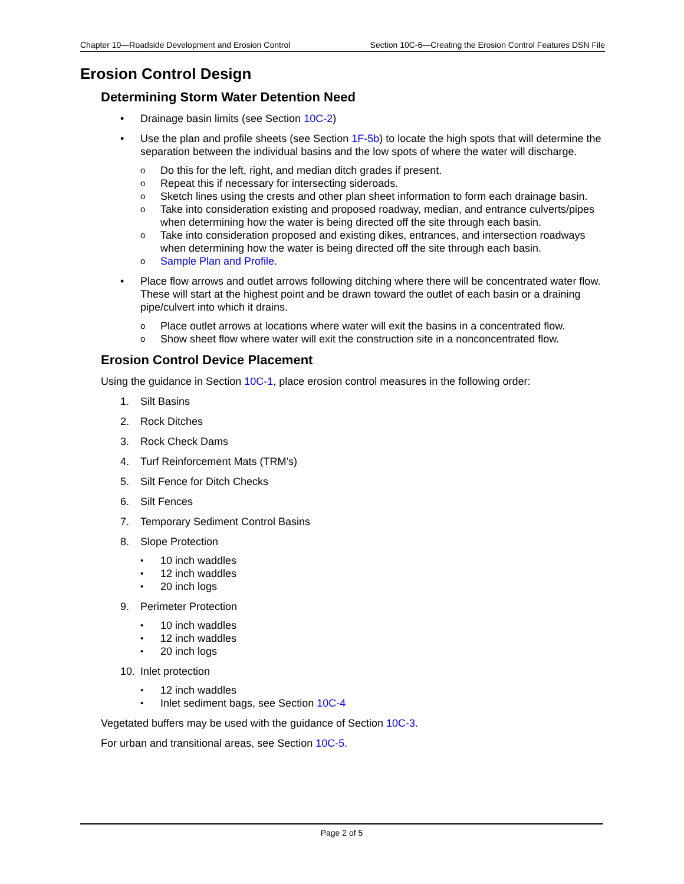Chapter 10—Roadside Development and Erosion Control Section 10C-6—Creating the Erosion Control Features DSN File
Erosion Control Design
Determining Storm Water Detention Need
• Drainage basin limits (see Section 10C-2)
• Use the plan and profile sheets (see Section 1F-5b) to locate the high spots that will determine the separation between the individual basins and the low spots of where the water will discharge.
o Do this for the left, right, and median ditch grades if present.
o Repeat this if necessary for intersecting sideroads.
o Sketch lines using the crests and other plan sheet information to form each drainage basin.
o Take into consideration existing and proposed roadway, median, and entrance culverts/pipes when determining how the water is being directed off the site through each basin.
o Take into consideration proposed and existing dikes, entrances, and intersection roadways when determining how the water is being directed off the site through each basin.
o Sample Plan and Profile.
• Place flow arrows and outlet arrows following ditching where there will be concentrated water flow. These will start at the highest point and be drawn toward the outlet of each basin or a draining pipe/culvert into which it drains.
o Place outlet arrows at locations where water will exit the basins in a concentrated flow.
o Show sheet flow where water will exit the construction site in a nonconcentrated flow.
Erosion Control Device Placement
Using the guidance in Section 10C-1, place erosion control measures in the following order:
1. Silt Basins
2. Rock Ditches
3. Rock Check Dams
4. Turf Reinforcement Mats (TRM’s)
5. Silt Fence for Ditch Checks
6. Silt Fences
7. Temporary Sediment Control Basins
8. Slope Protection
• 10 inch waddles
• 12 inch waddles
• 20 inch logs
9. Perimeter Protection
• 10 inch waddles
• 12 inch waddles
• 20 inch logs
10. Inlet protection
• 12 inch waddles
• Inlet sediment bags, see Section 10C-4
Vegetated buffers may be used with the guidance of Section 10C-3.
For urban and transitional areas, see Section 10C-5.
Page 2 of 5